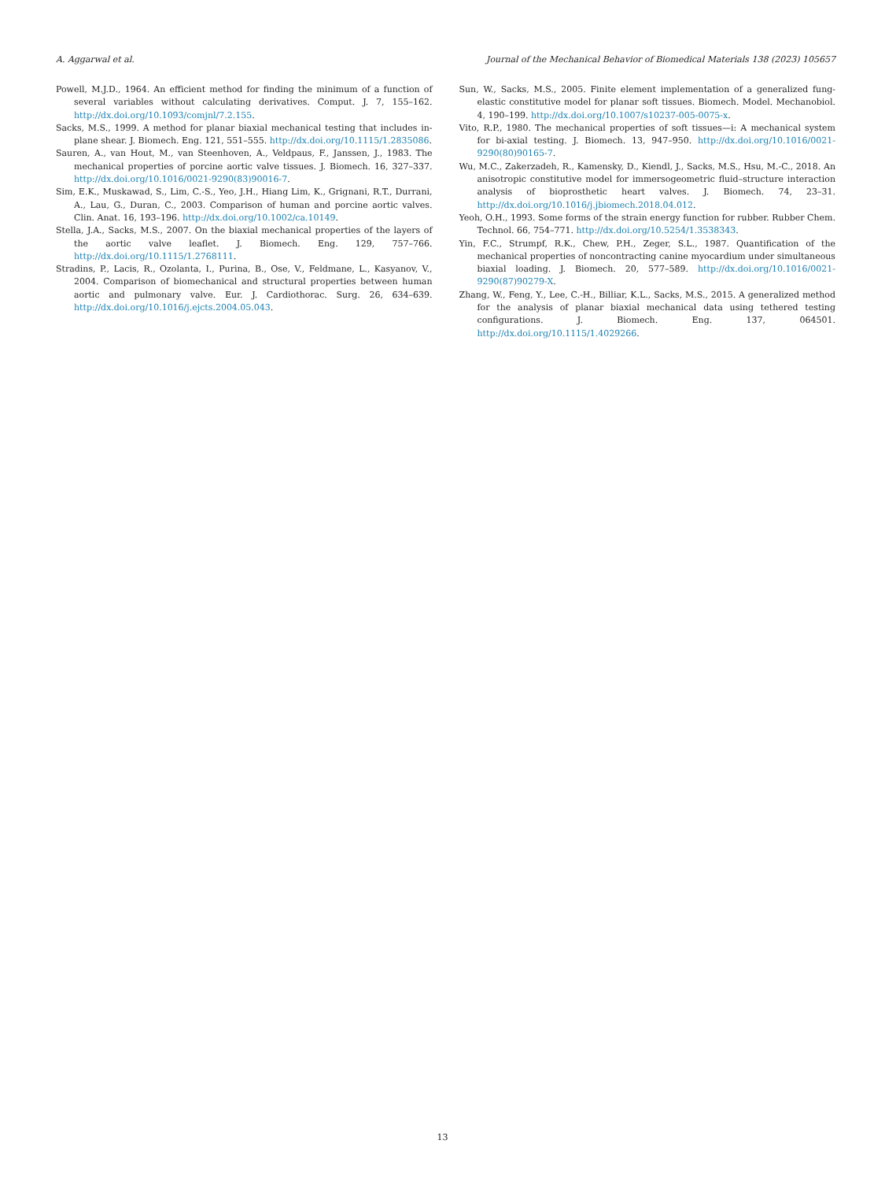A. Aggarwal et al. Journal of the Mechanical Behavior of Biomedical Materials 138 (2023) 105657
Powell, M.J.D., 1964. An efficient method for finding the minimum of a function of several variables without calculating derivatives. Comput. J. 7, 155–162. http://dx.doi.org/10.1093/comjnl/7.2.155.
Sacks, M.S., 1999. A method for planar biaxial mechanical testing that includes in-plane shear. J. Biomech. Eng. 121, 551–555. http://dx.doi.org/10.1115/1.2835086.
Sauren, A., van Hout, M., van Steenhoven, A., Veldpaus, F., Janssen, J., 1983. The mechanical properties of porcine aortic valve tissues. J. Biomech. 16, 327–337. http://dx.doi.org/10.1016/0021-9290(83)90016-7.
Sim, E.K., Muskawad, S., Lim, C.-S., Yeo, J.H., Hiang Lim, K., Grignani, R.T., Durrani, A., Lau, G., Duran, C., 2003. Comparison of human and porcine aortic valves. Clin. Anat. 16, 193–196. http://dx.doi.org/10.1002/ca.10149.
Stella, J.A., Sacks, M.S., 2007. On the biaxial mechanical properties of the layers of the aortic valve leaflet. J. Biomech. Eng. 129, 757–766. http://dx.doi.org/10.1115/1.2768111.
Stradins, P., Lacis, R., Ozolanta, I., Purina, B., Ose, V., Feldmane, L., Kasyanov, V., 2004. Comparison of biomechanical and structural properties between human aortic and pulmonary valve. Eur. J. Cardiothorac. Surg. 26, 634–639. http://dx.doi.org/10.1016/j.ejcts.2004.05.043.
Sun, W., Sacks, M.S., 2005. Finite element implementation of a generalized fung-elastic constitutive model for planar soft tissues. Biomech. Model. Mechanobiol. 4, 190–199. http://dx.doi.org/10.1007/s10237-005-0075-x.
Vito, R.P., 1980. The mechanical properties of soft tissues—i: A mechanical system for bi-axial testing. J. Biomech. 13, 947–950. http://dx.doi.org/10.1016/0021-9290(80)90165-7.
Wu, M.C., Zakerzadeh, R., Kamensky, D., Kiendl, J., Sacks, M.S., Hsu, M.-C., 2018. An anisotropic constitutive model for immersogeometric fluid–structure interaction analysis of bioprosthetic heart valves. J. Biomech. 74, 23–31. http://dx.doi.org/10.1016/j.jbiomech.2018.04.012.
Yeoh, O.H., 1993. Some forms of the strain energy function for rubber. Rubber Chem. Technol. 66, 754–771. http://dx.doi.org/10.5254/1.3538343.
Yin, F.C., Strumpf, R.K., Chew, P.H., Zeger, S.L., 1987. Quantification of the mechanical properties of noncontracting canine myocardium under simultaneous biaxial loading. J. Biomech. 20, 577–589. http://dx.doi.org/10.1016/0021-9290(87)90279-X.
Zhang, W., Feng, Y., Lee, C.-H., Billiar, K.L., Sacks, M.S., 2015. A generalized method for the analysis of planar biaxial mechanical data using tethered testing configurations. J. Biomech. Eng. 137, 064501. http://dx.doi.org/10.1115/1.4029266.
13